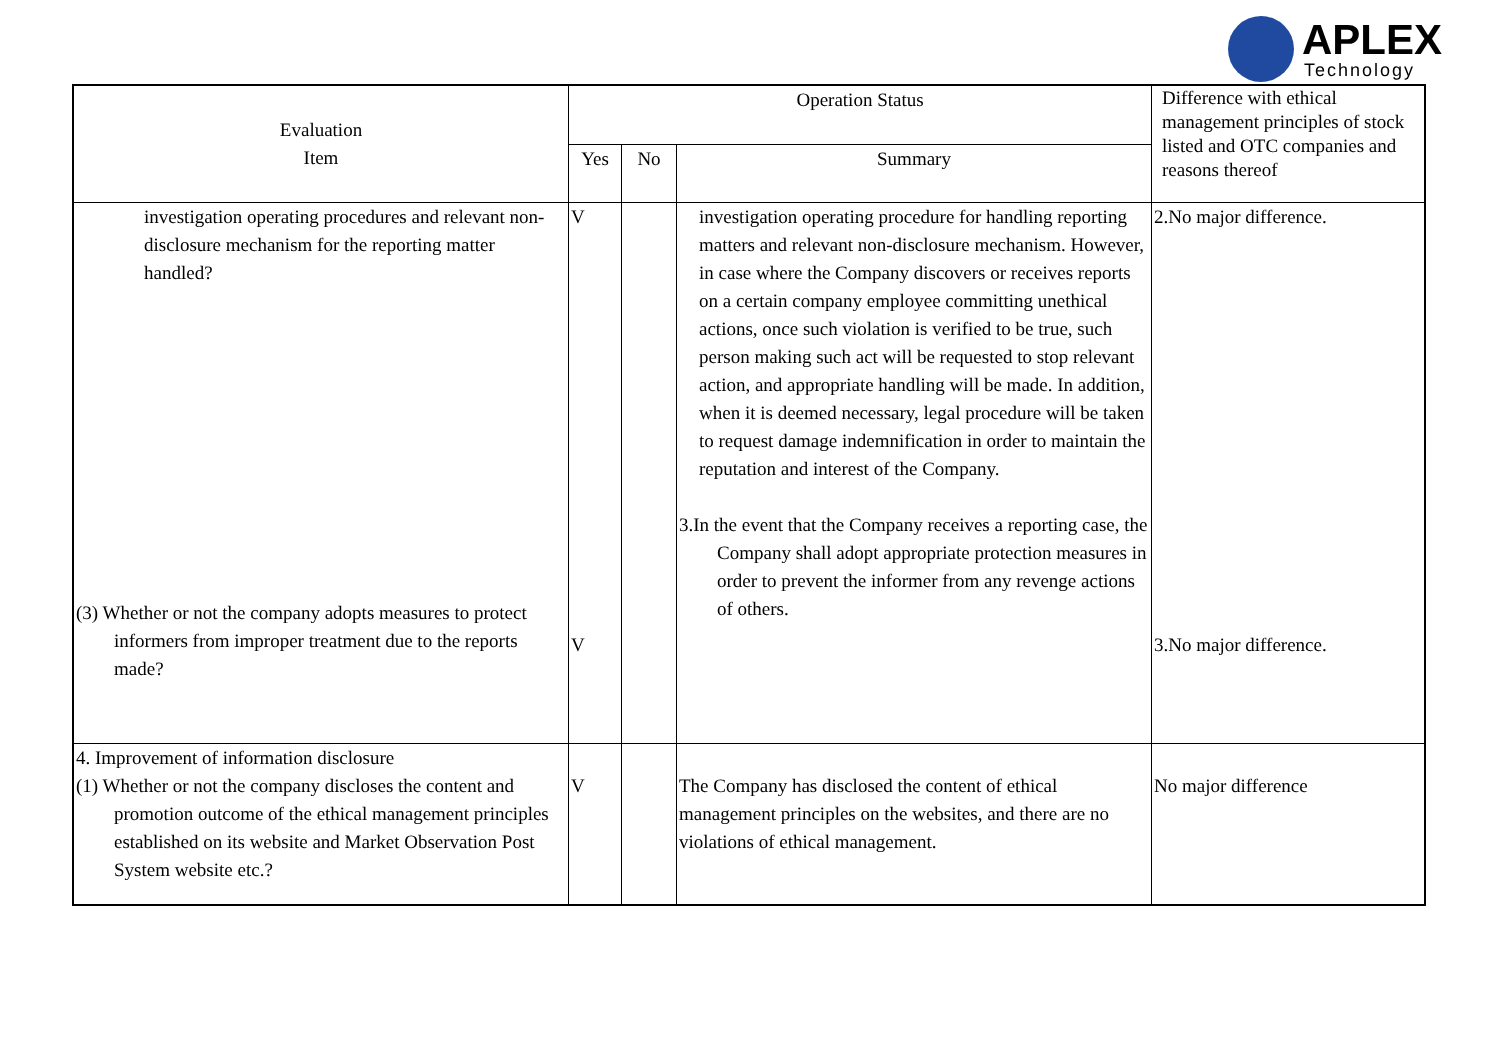APLEX
Technology
| Evaluation Item | Operation Status | | | Difference with ethical management principles of stock listed and OTC companies and reasons thereof |
| --- | --- | --- | --- | --- |
| | Yes | No | Summary | |
| investigation operating procedures and relevant non-disclosure mechanism for the reporting matter handled? (3) Whether or not the company adopts measures to protect informers from improper treatment due to the reports made? | V V | | investigation operating procedure for handling reporting matters and relevant non-disclosure mechanism. However, in case where the Company discovers or receives reports on a certain company employee committing unethical actions, once such violation is verified to be true, such person making such act will be requested to stop relevant action, and appropriate handling will be made. In addition, when it is deemed necessary, legal procedure will be taken to request damage indemnification in order to maintain the reputation and interest of the Company. 3.In the event that the Company receives a reporting case, the Company shall adopt appropriate protection measures in order to prevent the informer from any revenge actions of others. | 2.No major difference. 3.No major difference. |
| 4. Improvement of information disclosure (1) Whether or not the company discloses the content and promotion outcome of the ethical management principles established on its website and Market Observation Post System website etc.? | V | | The Company has disclosed the content of ethical management principles on the websites, and there are no violations of ethical management. | No major difference |